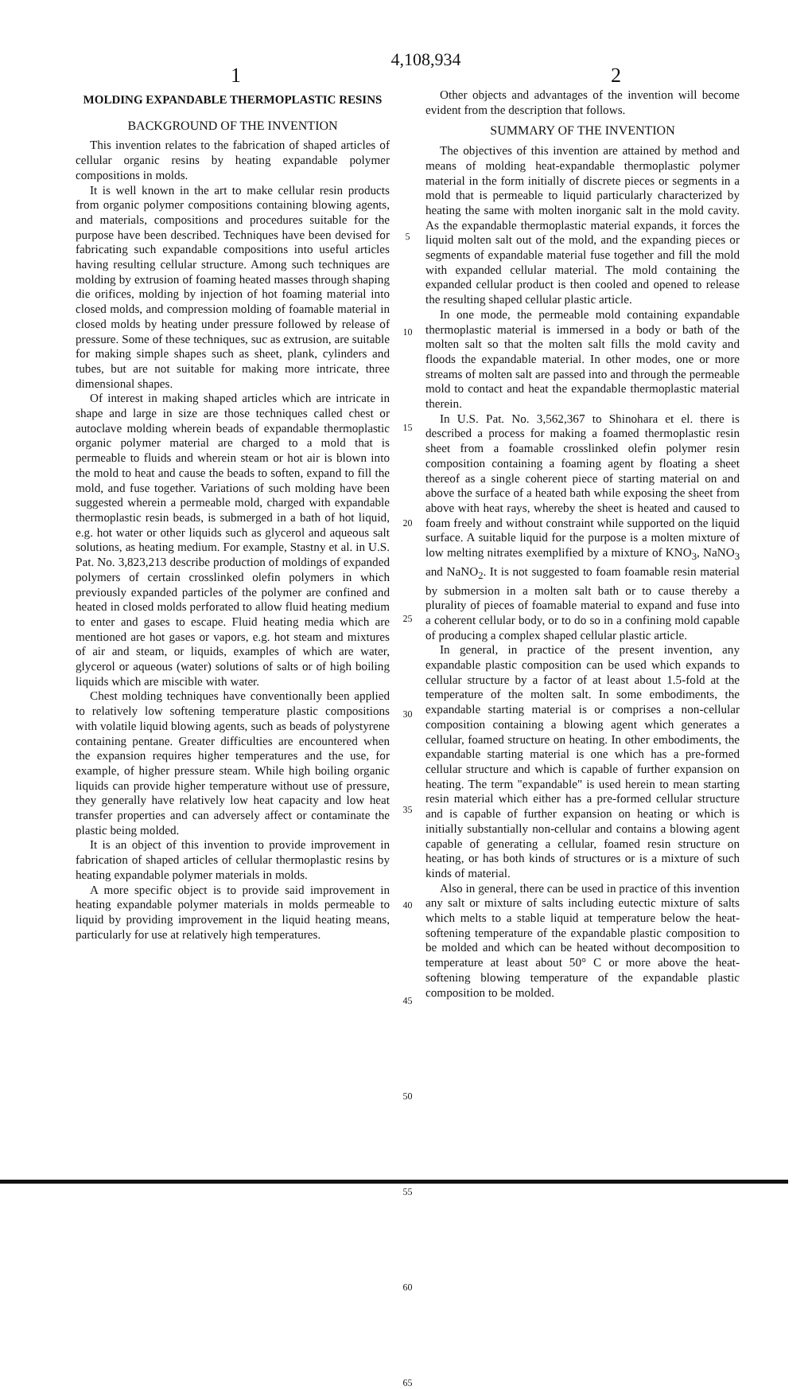1 4,108,934 2
MOLDING EXPANDABLE THERMOPLASTIC RESINS
BACKGROUND OF THE INVENTION
This invention relates to the fabrication of shaped articles of cellular organic resins by heating expandable polymer compositions in molds.
It is well known in the art to make cellular resin products from organic polymer compositions containing blowing agents, and materials, compositions and procedures suitable for the purpose have been described. Techniques have been devised for fabricating such expandable compositions into useful articles having resulting cellular structure. Among such techniques are molding by extrusion of foaming heated masses through shaping die orifices, molding by injection of hot foaming material into closed molds, and compression molding of foamable material in closed molds by heating under pressure followed by release of pressure. Some of these techniques, suc as extrusion, are suitable for making simple shapes such as sheet, plank, cylinders and tubes, but are not suitable for making more intricate, three dimensional shapes.
Of interest in making shaped articles which are intricate in shape and large in size are those techniques called chest or autoclave molding wherein beads of expandable thermoplastic organic polymer material are charged to a mold that is permeable to fluids and wherein steam or hot air is blown into the mold to heat and cause the beads to soften, expand to fill the mold, and fuse together. Variations of such molding have been suggested wherein a permeable mold, charged with expandable thermoplastic resin beads, is submerged in a bath of hot liquid, e.g. hot water or other liquids such as glycerol and aqueous salt solutions, as heating medium. For example, Stastny et al. in U.S. Pat. No. 3,823,213 describe production of moldings of expanded polymers of certain crosslinked olefin polymers in which previously expanded particles of the polymer are confined and heated in closed molds perforated to allow fluid heating medium to enter and gases to escape. Fluid heating media which are mentioned are hot gases or vapors, e.g. hot steam and mixtures of air and steam, or liquids, examples of which are water, glycerol or aqueous (water) solutions of salts or of high boiling liquids which are miscible with water.
Chest molding techniques have conventionally been applied to relatively low softening temperature plastic compositions with volatile liquid blowing agents, such as beads of polystyrene containing pentane. Greater difficulties are encountered when the expansion requires higher temperatures and the use, for example, of higher pressure steam. While high boiling organic liquids can provide higher temperature without use of pressure, they generally have relatively low heat capacity and low heat transfer properties and can adversely affect or contaminate the plastic being molded.
It is an object of this invention to provide improvement in fabrication of shaped articles of cellular thermoplastic resins by heating expandable polymer materials in molds.
A more specific object is to provide said improvement in heating expandable polymer materials in molds permeable to liquid by providing improvement in the liquid heating means, particularly for use at relatively high temperatures.
5
10
15
20
25
30
35
40
45
50
55
60
65
Other objects and advantages of the invention will become evident from the description that follows.
SUMMARY OF THE INVENTION
The objectives of this invention are attained by method and means of molding heat-expandable thermoplastic polymer material in the form initially of discrete pieces or segments in a mold that is permeable to liquid particularly characterized by heating the same with molten inorganic salt in the mold cavity. As the expandable thermoplastic material expands, it forces the liquid molten salt out of the mold, and the expanding pieces or segments of expandable material fuse together and fill the mold with expanded cellular material. The mold containing the expanded cellular product is then cooled and opened to release the resulting shaped cellular plastic article.
In one mode, the permeable mold containing expandable thermoplastic material is immersed in a body or bath of the molten salt so that the molten salt fills the mold cavity and floods the expandable material. In other modes, one or more streams of molten salt are passed into and through the permeable mold to contact and heat the expandable thermoplastic material therein.
In U.S. Pat. No. 3,562,367 to Shinohara et el. there is described a process for making a foamed thermoplastic resin sheet from a foamable crosslinked olefin polymer resin composition containing a foaming agent by floating a sheet thereof as a single coherent piece of starting material on and above the surface of a heated bath while exposing the sheet from above with heat rays, whereby the sheet is heated and caused to foam freely and without constraint while supported on the liquid surface. A suitable liquid for the purpose is a molten mixture of low melting nitrates exemplified by a mixture of KNO<sub>3</sub>, NaNO<sub>3</sub> and NaNO<sub>2</sub>. It is not suggested to foam foamable resin material by submersion in a molten salt bath or to cause thereby a plurality of pieces of foamable material to expand and fuse into a coherent cellular body, or to do so in a confining mold capable of producing a complex shaped cellular plastic article.
In general, in practice of the present invention, any expandable plastic composition can be used which expands to cellular structure by a factor of at least about 1.5-fold at the temperature of the molten salt. In some embodiments, the expandable starting material is or comprises a non-cellular composition containing a blowing agent which generates a cellular, foamed structure on heating. In other embodiments, the expandable starting material is one which has a pre-formed cellular structure and which is capable of further expansion on heating. The term "expandable" is used herein to mean starting resin material which either has a pre-formed cellular structure and is capable of further expansion on heating or which is initially substantially non-cellular and contains a blowing agent capable of generating a cellular, foamed resin structure on heating, or has both kinds of structures or is a mixture of such kinds of material.
Also in general, there can be used in practice of this invention any salt or mixture of salts including eutectic mixture of salts which melts to a stable liquid at temperature below the heat-softening temperature of the expandable plastic composition to be molded and which can be heated without decomposition to temperature at least about 50° C or more above the heat-softening blowing temperature of the expandable plastic composition to be molded.